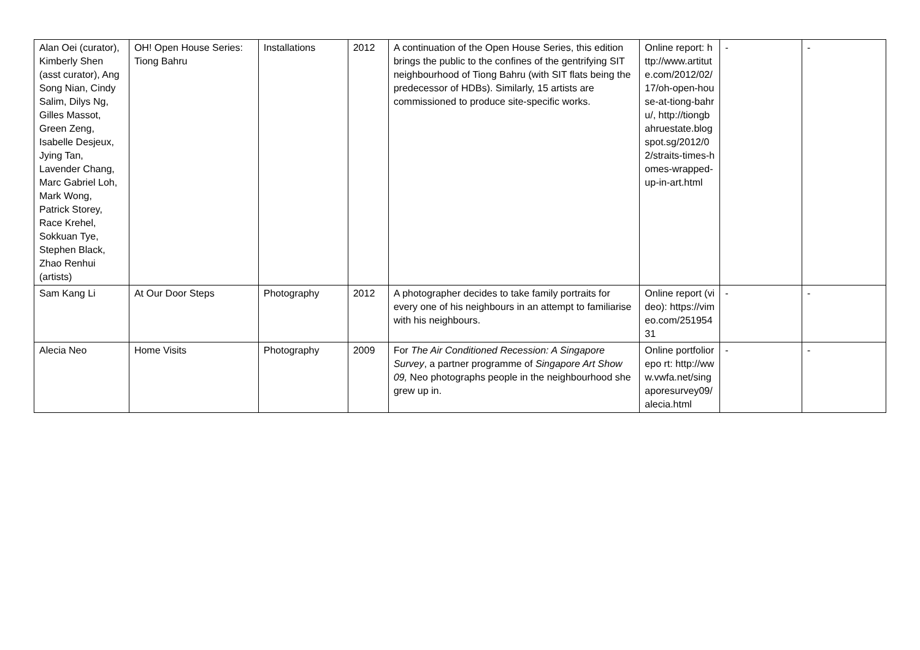| Alan Oei (curator), Kimberly Shen (asst curator), Ang Song Nian, Cindy Salim, Dilys Ng, Gilles Massot, Green Zeng, Isabelle Desjeux, Jying Tan, Lavender Chang, Marc Gabriel Loh, Mark Wong, Patrick Storey, Race Krehel, Sokkuan Tye, Stephen Black, Zhao Renhui (artists) | OH! Open House Series: Tiong Bahru | Installations | 2012 | A continuation of the Open House Series, this edition brings the public to the confines of the gentrifying SIT neighbourhood of Tiong Bahru (with SIT flats being the predecessor of HDBs). Similarly, 15 artists are commissioned to produce site-specific works. | Online report: http://www.artitute.com/2012/02/17/oh-open-house-at-tiong-bahru/, http://tiongbahruestate.blogspot.sg/2012/02/straits-times-homes-wrapped-up-in-art.html | - | - |
| Sam Kang Li | At Our Door Steps | Photography | 2012 | A photographer decides to take family portraits for every one of his neighbours in an attempt to familiarise with his neighbours. | Online report (video): https://vimeo.com/25195431 | - | - |
| Alecia Neo | Home Visits | Photography | 2009 | For The Air Conditioned Recession: A Singapore Survey , a partner programme of Singapore Art Show 09, Neo photographs people in the neighbourhood she grew up in. | Online portfoliorepo rt: http://www.vwfa.net/singaporesurvey09/alecia.html | - | - |